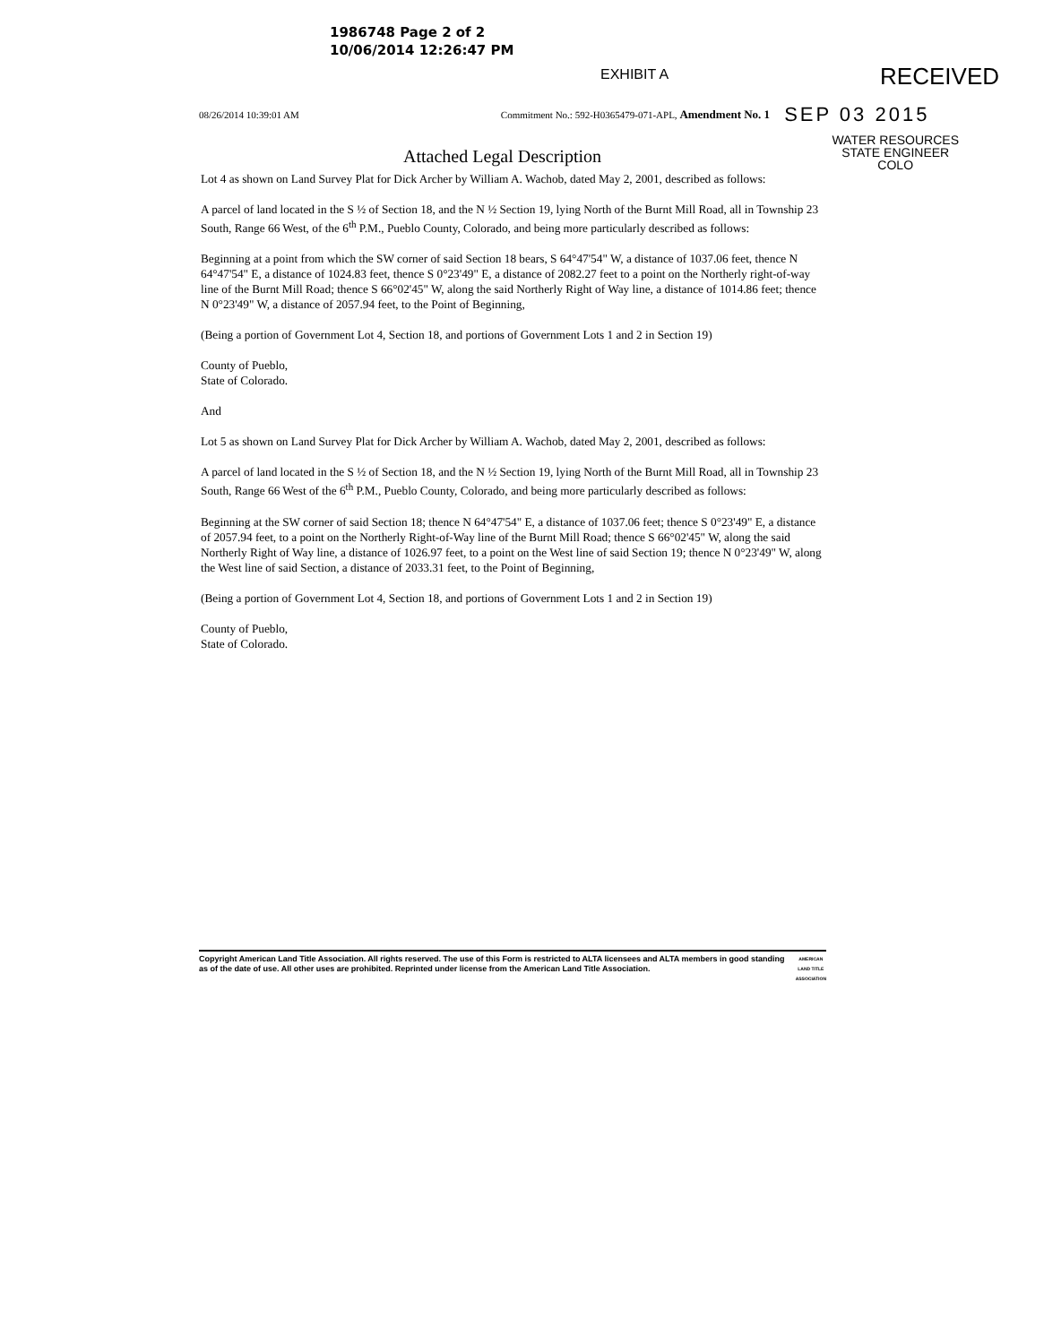1986748 Page 2 of 2
10/06/2014 12:26:47 PM
EXHIBIT A RECEIVED
08/26/2014 10:39:01 AM Commitment No.: 592-H0365479-071-APL, Amendment No. 1 SEP 03 2015
Attached Legal Description
WATER RESOURCES
STATE ENGINEER
COLO
Lot 4 as shown on Land Survey Plat for Dick Archer by William A. Wachob, dated May 2, 2001, described as follows:
A parcel of land located in the S ½ of Section 18, and the N ½ Section 19, lying North of the Burnt Mill Road, all in Township 23 South, Range 66 West, of the 6<sup>th</sup> P.M., Pueblo County, Colorado, and being more particularly described as follows:
Beginning at a point from which the SW corner of said Section 18 bears, S 64°47'54" W, a distance of 1037.06 feet, thence N 64°47'54" E, a distance of 1024.83 feet, thence S 0°23'49" E, a distance of 2082.27 feet to a point on the Northerly right-of-way line of the Burnt Mill Road; thence S 66°02'45" W, along the said Northerly Right of Way line, a distance of 1014.86 feet; thence N 0°23'49" W, a distance of 2057.94 feet, to the Point of Beginning,
(Being a portion of Government Lot 4, Section 18, and portions of Government Lots 1 and 2 in Section 19)
County of Pueblo,
State of Colorado.
And
Lot 5 as shown on Land Survey Plat for Dick Archer by William A. Wachob, dated May 2, 2001, described as follows:
A parcel of land located in the S ½ of Section 18, and the N ½ Section 19, lying North of the Burnt Mill Road, all in Township 23 South, Range 66 West of the 6<sup>th</sup> P.M., Pueblo County, Colorado, and being more particularly described as follows:
Beginning at the SW corner of said Section 18; thence N 64°47'54" E, a distance of 1037.06 feet; thence S 0°23'49" E, a distance of 2057.94 feet, to a point on the Northerly Right-of-Way line of the Burnt Mill Road; thence S 66°02'45" W, along the said Northerly Right of Way line, a distance of 1026.97 feet, to a point on the West line of said Section 19; thence N 0°23'49" W, along the West line of said Section, a distance of 2033.31 feet, to the Point of Beginning,
(Being a portion of Government Lot 4, Section 18, and portions of Government Lots 1 and 2 in Section 19)
County of Pueblo,
State of Colorado.
Copyright American Land Title Association. All rights reserved. The use of this Form is restricted to ALTA licensees and ALTA members in good standing as of the date of use. All other uses are prohibited. Reprinted under license from the American Land Title Association. AMERICAN LAND TITLE ASSOCIATION